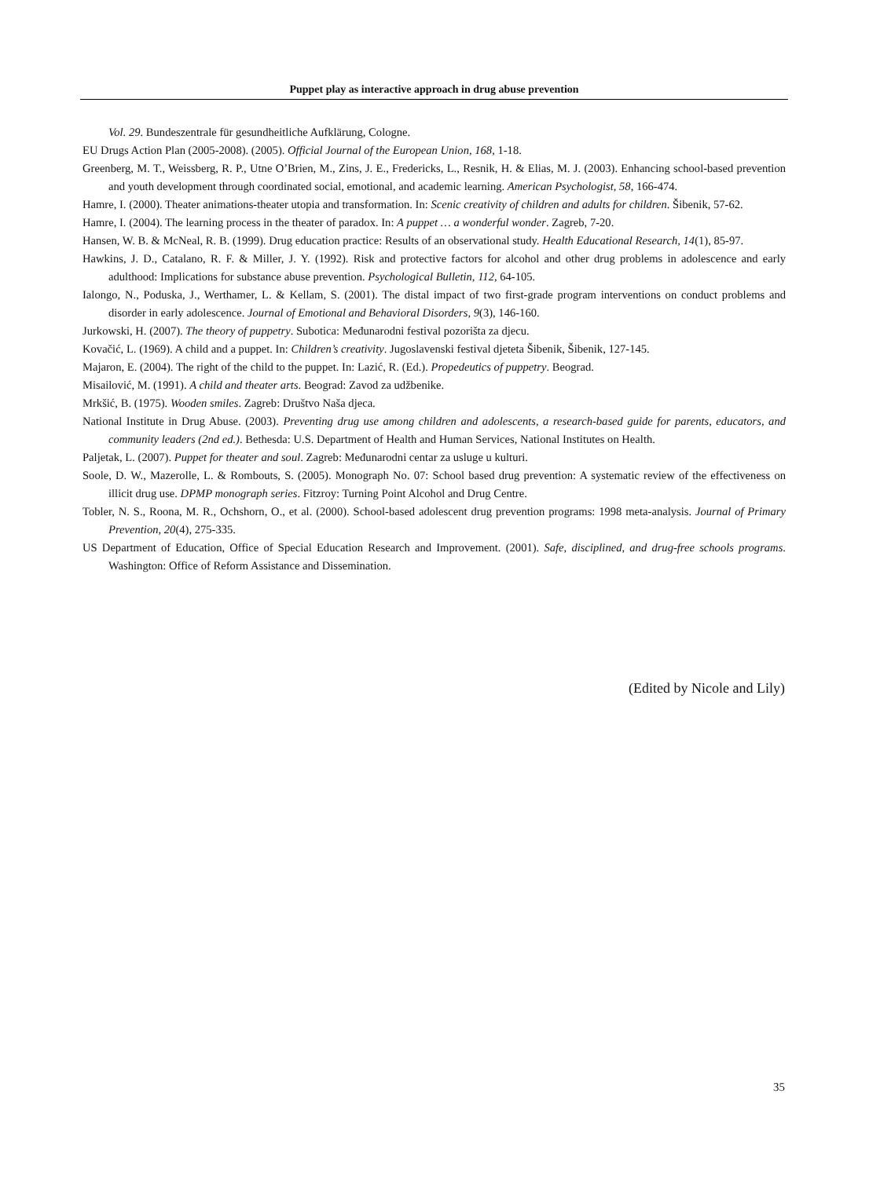Puppet play as interactive approach in drug abuse prevention
Vol. 29. Bundeszentrale für gesundheitliche Aufklärung, Cologne.
EU Drugs Action Plan (2005-2008). (2005). Official Journal of the European Union, 168, 1-18.
Greenberg, M. T., Weissberg, R. P., Utne O’Brien, M., Zins, J. E., Fredericks, L., Resnik, H. & Elias, M. J. (2003). Enhancing school-based prevention and youth development through coordinated social, emotional, and academic learning. American Psychologist, 58, 166-474.
Hamre, I. (2000). Theater animations-theater utopia and transformation. In: Scenic creativity of children and adults for children. Šibenik, 57-62.
Hamre, I. (2004). The learning process in the theater of paradox. In: A puppet … a wonderful wonder. Zagreb, 7-20.
Hansen, W. B. & McNeal, R. B. (1999). Drug education practice: Results of an observational study. Health Educational Research, 14(1), 85-97.
Hawkins, J. D., Catalano, R. F. & Miller, J. Y. (1992). Risk and protective factors for alcohol and other drug problems in adolescence and early adulthood: Implications for substance abuse prevention. Psychological Bulletin, 112, 64-105.
Ialongo, N., Poduska, J., Werthamer, L. & Kellam, S. (2001). The distal impact of two first-grade program interventions on conduct problems and disorder in early adolescence. Journal of Emotional and Behavioral Disorders, 9(3), 146-160.
Jurkowski, H. (2007). The theory of puppetry. Subotica: Međunarodni festival pozorišta za djecu.
Kovačić, L. (1969). A child and a puppet. In: Children’s creativity. Jugoslavenski festival djeteta Šibenik, Šibenik, 127-145.
Majaron, E. (2004). The right of the child to the puppet. In: Lazić, R. (Ed.). Propedeutics of puppetry. Beograd.
Misailović, M. (1991). A child and theater arts. Beograd: Zavod za udžbenike.
Mrkšić, B. (1975). Wooden smiles. Zagreb: Društvo Naša djeca.
National Institute in Drug Abuse. (2003). Preventing drug use among children and adolescents, a research-based guide for parents, educators, and community leaders (2nd ed.). Bethesda: U.S. Department of Health and Human Services, National Institutes on Health.
Paljetak, L. (2007). Puppet for theater and soul. Zagreb: Međunarodni centar za usluge u kulturi.
Soole, D. W., Mazerolle, L. & Rombouts, S. (2005). Monograph No. 07: School based drug prevention: A systematic review of the effectiveness on illicit drug use. DPMP monograph series. Fitzroy: Turning Point Alcohol and Drug Centre.
Tobler, N. S., Roona, M. R., Ochshorn, O., et al. (2000). School-based adolescent drug prevention programs: 1998 meta-analysis. Journal of Primary Prevention, 20(4), 275-335.
US Department of Education, Office of Special Education Research and Improvement. (2001). Safe, disciplined, and drug-free schools programs. Washington: Office of Reform Assistance and Dissemination.
(Edited by Nicole and Lily)
35